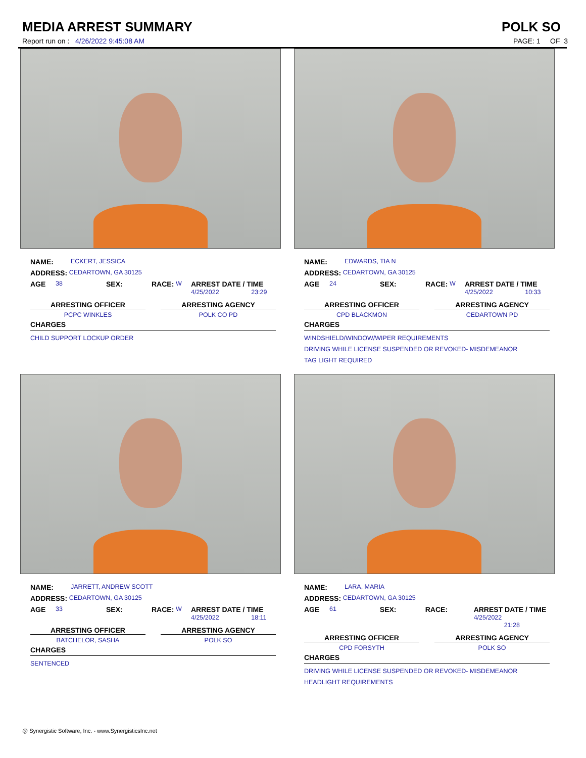MEDIA ARREST SUMMARY POLK SO
Report run on : 4/26/2022 9:45:08 AM PAGE: 1 OF 3
NAME: ECKERT, JESSICA
ADDRESS: CEDARTOWN, GA 30125
AGE 38 SEX: RACE: W ARREST DATE / TIME
4/25/2022 23:29
ARRESTING OFFICER ARRESTING AGENCY
PCPC WINKLES POLK CO PD
CHARGES
CHILD SUPPORT LOCKUP ORDER
NAME: EDWARDS, TIA N
ADDRESS: CEDARTOWN, GA 30125
AGE 24 SEX: RACE: W ARREST DATE / TIME
4/25/2022 10:33
ARRESTING OFFICER ARRESTING AGENCY
CPD BLACKMON CEDARTOWN PD
CHARGES
WINDSHIELD/WINDOW/WIPER REQUIREMENTS
DRIVING WHILE LICENSE SUSPENDED OR REVOKED- MISDEMEANOR
TAG LIGHT REQUIRED
NAME: JARRETT, ANDREW SCOTT
ADDRESS: CEDARTOWN, GA 30125
AGE 33 SEX: RACE: W ARREST DATE / TIME
4/25/2022 18:11
ARRESTING OFFICER ARRESTING AGENCY
BATCHELOR, SASHA POLK SO
CHARGES
SENTENCED
NAME: LARA, MARIA
ADDRESS: CEDARTOWN, GA 30125
AGE 61 SEX: RACE: ARREST DATE / TIME
4/25/2022 21:28
ARRESTING OFFICER ARRESTING AGENCY
CPD FORSYTH POLK SO
CHARGES
DRIVING WHILE LICENSE SUSPENDED OR REVOKED- MISDEMEANOR
HEADLIGHT REQUIREMENTS
@ Synergistic Software, Inc. - www.SynergisticsInc.net